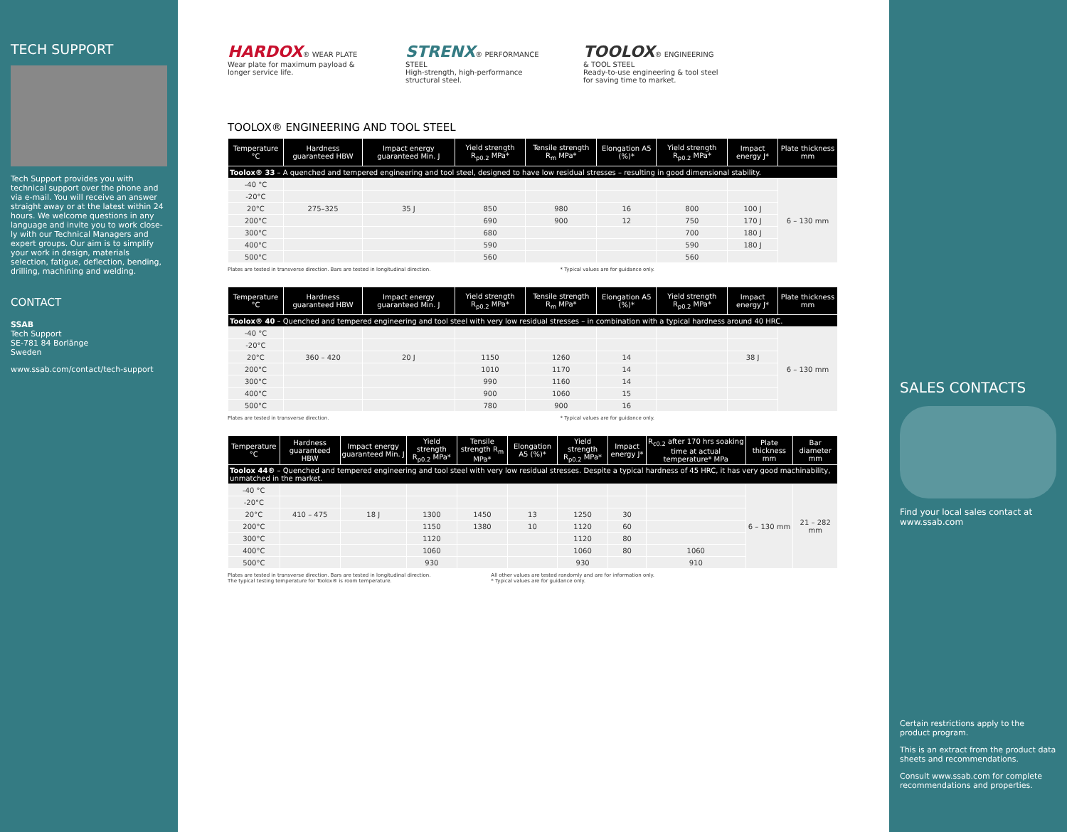TECH SUPPORT
Tech Support provides you with technical support over the phone and via e-mail. You will receive an answer straight away or at the latest within 24 hours. We welcome questions in any language and invite you to work close-ly with our Technical Managers and expert groups. Our aim is to simplify your work in design, materials selection, fatigue, deflection, bending, drilling, machining and welding.
CONTACT
SSAB
Tech Support
SE-781 84 Borlänge
Sweden
www.ssab.com/contact/tech-support
HARDOX® WEAR PLATE
Wear plate for maximum payload & longer service life.
STRENX® PERFORMANCE STEEL
High-strength, high-performance structural steel.
TOOLOX® ENGINEERING & TOOL STEEL
Ready-to-use engineering & tool steel for saving time to market.
TOOLOX® ENGINEERING AND TOOL STEEL
| Temperature °C | Hardness guaranteed HBW | Impact energy guaranteed Min. J | Yield strength R<sub>p0.2</sub> MPa* | Tensile strength R<sub>m</sub> MPa* | Elongation A5 (%)* | Yield strength R<sub>p0.2</sub> MPa* | Impact energy J* | Plate thickness mm |
| --- | --- | --- | --- | --- | --- | --- | --- | --- |
| Toolox® 33 – A quenched and tempered engineering and tool steel, designed to have low residual stresses – resulting in good dimensional stability. | | | | | | | | |
| -40 °C | | | | | | | | 6 – 130 mm |
| -20°C | | | | | | | | |
| 20°C | 275–325 | 35 J | 850 | 980 | 16 | 800 | 100 J | |
| 200°C | | | 690 | 900 | 12 | 750 | 170 J | |
| 300°C | | | 680 | | | 700 | 180 J | |
| 400°C | | | 590 | | | 590 | 180 J | |
| 500°C | | | 560 | | | 560 | | |
Plates are tested in transverse direction. Bars are tested in longitudinal direction. * Typical values are for guidance only.
| Temperature °C | Hardness guaranteed HBW | Impact energy guaranteed Min. J | Yield strength R<sub>p0.2</sub> MPa* | Tensile strength R<sub>m</sub> MPa* | Elongation A5 (%)* | Yield strength R<sub>p0.2</sub> MPa* | Impact energy J* | Plate thickness mm |
| --- | --- | --- | --- | --- | --- | --- | --- | --- |
| Toolox® 40 – Quenched and tempered engineering and tool steel with very low residual stresses – in combination with a typical hardness around 40 HRC. | | | | | | | | |
| -40 °C | | | | | | | | 6 – 130 mm |
| -20°C | | | | | | | | |
| 20°C | 360 – 420 | 20 J | 1150 | 1260 | 14 | | 38 J | |
| 200°C | | | 1010 | 1170 | 14 | | | |
| 300°C | | | 990 | 1160 | 14 | | | |
| 400°C | | | 900 | 1060 | 15 | | | |
| 500°C | | | 780 | 900 | 16 | | | |
Plates are tested in transverse direction. * Typical values are for guidance only.
| Temperature °C | Hardness guaranteed HBW | Impact energy guaranteed Min. J | Yield strength R<sub>p0.2</sub> MPa* | Tensile strength R<sub>m</sub> MPa* | Elongation A5 (%)* | Yield strength R<sub>p0.2</sub> MPa* | Impact energy J* | R<sub>c0.2</sub> after 170 hrs soaking time at actual temperature* MPa | Plate thickness mm | Bar diameter mm |
| --- | --- | --- | --- | --- | --- | --- | --- | --- | --- | --- |
| Toolox 44® – Quenched and tempered engineering and tool steel with very low residual stresses. Despite a typical hardness of 45 HRC, it has very good machinability, unmatched in the market. | | | | | | | | | | |
| -40 °C | | | | | | | | | 6 – 130 mm | 21 – 282 mm |
| -20°C | | | | | | | | | | |
| 20°C | 410 – 475 | 18 J | 1300 | 1450 | 13 | 1250 | 30 | | | |
| 200°C | | | 1150 | 1380 | 10 | 1120 | 60 | | | |
| 300°C | | | 1120 | | | 1120 | 80 | | | |
| 400°C | | | 1060 | | | 1060 | 80 | 1060 | | |
| 500°C | | | 930 | | | 930 | | 910 | | |
Plates are tested in transverse direction. Bars are tested in longitudinal direction.
The typical testing temperature for Toolox® is room temperature. All other values are tested randomly and are for information only.
* Typical values are for guidance only.
SALES CONTACTS
Find your local sales contact at
www.ssab.com
Certain restrictions apply to the product program.
This is an extract from the product data sheets and recommendations.
Consult www.ssab.com for complete recommendations and properties.